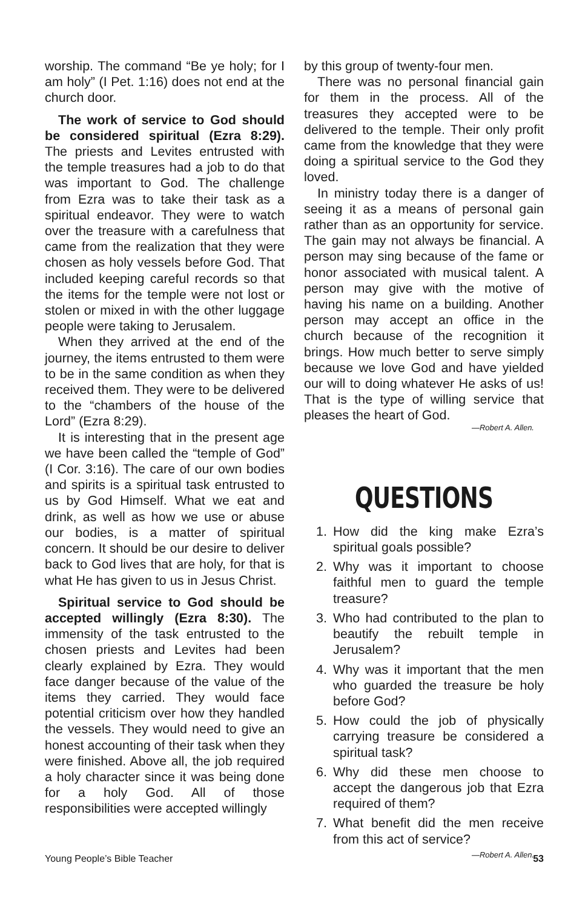worship. The command “Be ye holy; for I am holy” (I Pet. 1:16) does not end at the church door.
The work of service to God should be considered spiritual (Ezra 8:29). The priests and Levites entrusted with the temple treasures had a job to do that was important to God. The challenge from Ezra was to take their task as a spiritual endeavor. They were to watch over the treasure with a carefulness that came from the realization that they were chosen as holy vessels before God. That included keeping careful records so that the items for the temple were not lost or stolen or mixed in with the other luggage people were taking to Jerusalem.
When they arrived at the end of the journey, the items entrusted to them were to be in the same condition as when they received them. They were to be delivered to the “chambers of the house of the Lord” (Ezra 8:29).
It is interesting that in the present age we have been called the “temple of God” (I Cor. 3:16). The care of our own bodies and spirits is a spiritual task entrusted to us by God Himself. What we eat and drink, as well as how we use or abuse our bodies, is a matter of spiritual concern. It should be our desire to deliver back to God lives that are holy, for that is what He has given to us in Jesus Christ.
Spiritual service to God should be accepted willingly (Ezra 8:30). The immensity of the task entrusted to the chosen priests and Levites had been clearly explained by Ezra. They would face danger because of the value of the items they carried. They would face potential criticism over how they handled the vessels. They would need to give an honest accounting of their task when they were finished. Above all, the job required a holy character since it was being done for a holy God. All of those responsibilities were accepted willingly
by this group of twenty-four men.
There was no personal financial gain for them in the process. All of the treasures they accepted were to be delivered to the temple. Their only profit came from the knowledge that they were doing a spiritual service to the God they loved.
In ministry today there is a danger of seeing it as a means of personal gain rather than as an opportunity for service. The gain may not always be financial. A person may sing because of the fame or honor associated with musical talent. A person may give with the motive of having his name on a building. Another person may accept an office in the church because of the recognition it brings. How much better to serve simply because we love God and have yielded our will to doing whatever He asks of us! That is the type of willing service that pleases the heart of God.
—Robert A. Allen.
QUESTIONS
1. How did the king make Ezra’s spiritual goals possible?
2. Why was it important to choose faithful men to guard the temple treasure?
3. Who had contributed to the plan to beautify the rebuilt temple in Jerusalem?
4. Why was it important that the men who guarded the treasure be holy before God?
5. How could the job of physically carrying treasure be considered a spiritual task?
6. Why did these men choose to accept the dangerous job that Ezra required of them?
7. What benefit did the men receive from this act of service?
—Robert A. Allen.
Young People’s Bible Teacher 53